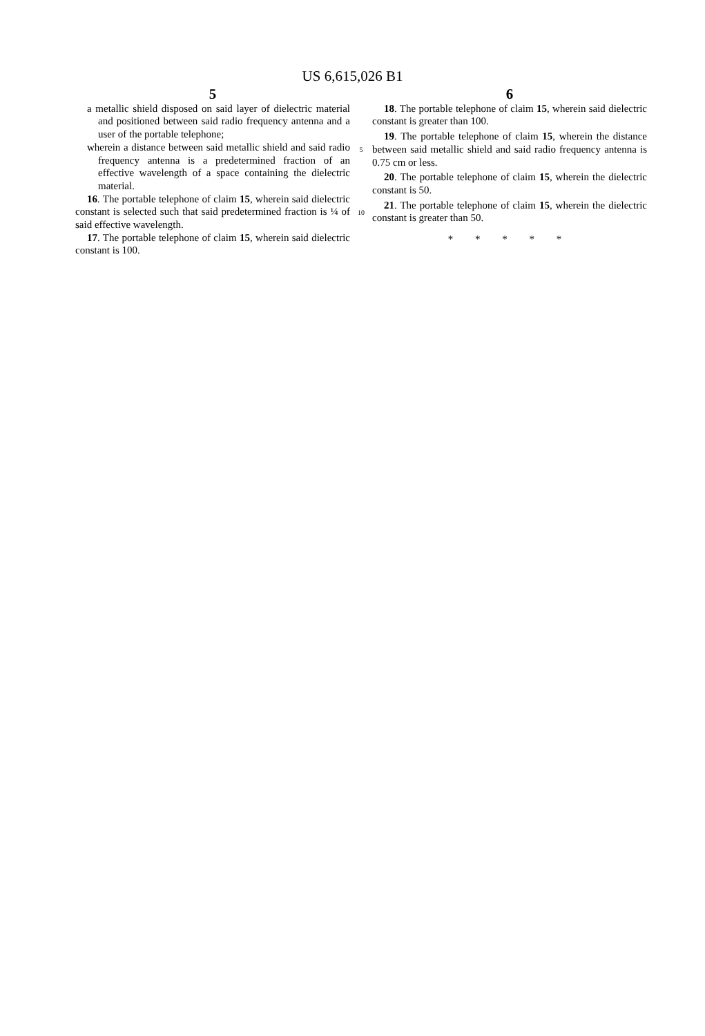US 6,615,026 B1
5
a metallic shield disposed on said layer of dielectric material and positioned between said radio frequency antenna and a user of the portable telephone;
wherein a distance between said metallic shield and said radio frequency antenna is a predetermined fraction of an effective wavelength of a space containing the dielectric material.
16. The portable telephone of claim 15, wherein said dielectric constant is selected such that said predetermined fraction is ¼ of said effective wavelength.
17. The portable telephone of claim 15, wherein said dielectric constant is 100.
5
10
6
18. The portable telephone of claim 15, wherein said dielectric constant is greater than 100.
19. The portable telephone of claim 15, wherein the distance between said metallic shield and said radio frequency antenna is 0.75 cm or less.
20. The portable telephone of claim 15, wherein the dielectric constant is 50.
21. The portable telephone of claim 15, wherein the dielectric constant is greater than 50.
* * * * *